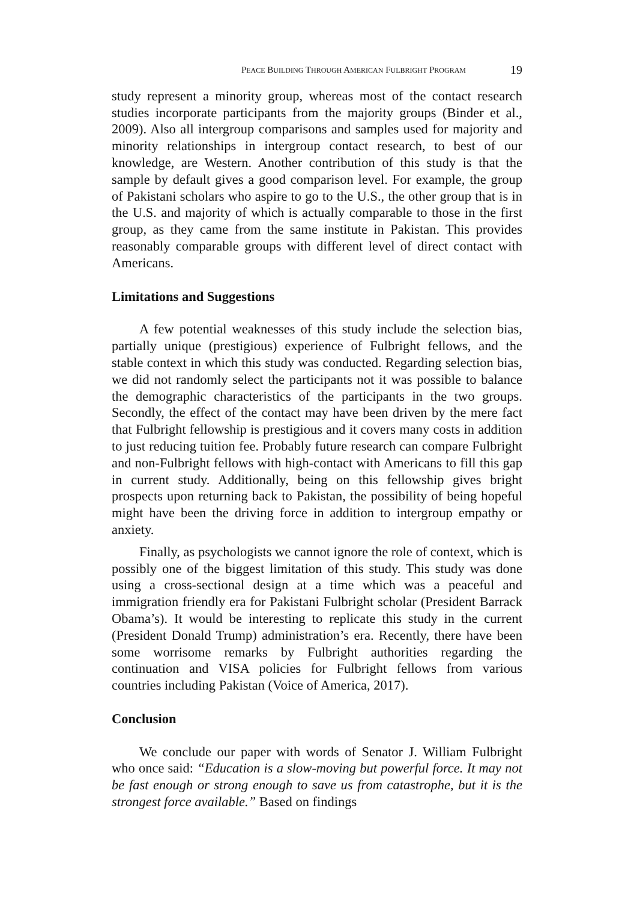PEACE BUILDING THROUGH AMERICAN FULBRIGHT PROGRAM 19
study represent a minority group, whereas most of the contact research studies incorporate participants from the majority groups (Binder et al., 2009). Also all intergroup comparisons and samples used for majority and minority relationships in intergroup contact research, to best of our knowledge, are Western. Another contribution of this study is that the sample by default gives a good comparison level. For example, the group of Pakistani scholars who aspire to go to the U.S., the other group that is in the U.S. and majority of which is actually comparable to those in the first group, as they came from the same institute in Pakistan. This provides reasonably comparable groups with different level of direct contact with Americans.
Limitations and Suggestions
A few potential weaknesses of this study include the selection bias, partially unique (prestigious) experience of Fulbright fellows, and the stable context in which this study was conducted. Regarding selection bias, we did not randomly select the participants not it was possible to balance the demographic characteristics of the participants in the two groups. Secondly, the effect of the contact may have been driven by the mere fact that Fulbright fellowship is prestigious and it covers many costs in addition to just reducing tuition fee. Probably future research can compare Fulbright and non-Fulbright fellows with high-contact with Americans to fill this gap in current study. Additionally, being on this fellowship gives bright prospects upon returning back to Pakistan, the possibility of being hopeful might have been the driving force in addition to intergroup empathy or anxiety.
Finally, as psychologists we cannot ignore the role of context, which is possibly one of the biggest limitation of this study. This study was done using a cross-sectional design at a time which was a peaceful and immigration friendly era for Pakistani Fulbright scholar (President Barrack Obama’s). It would be interesting to replicate this study in the current (President Donald Trump) administration’s era. Recently, there have been some worrisome remarks by Fulbright authorities regarding the continuation and VISA policies for Fulbright fellows from various countries including Pakistan (Voice of America, 2017).
Conclusion
We conclude our paper with words of Senator J. William Fulbright who once said: “Education is a slow-moving but powerful force. It may not be fast enough or strong enough to save us from catastrophe, but it is the strongest force available.” Based on findings